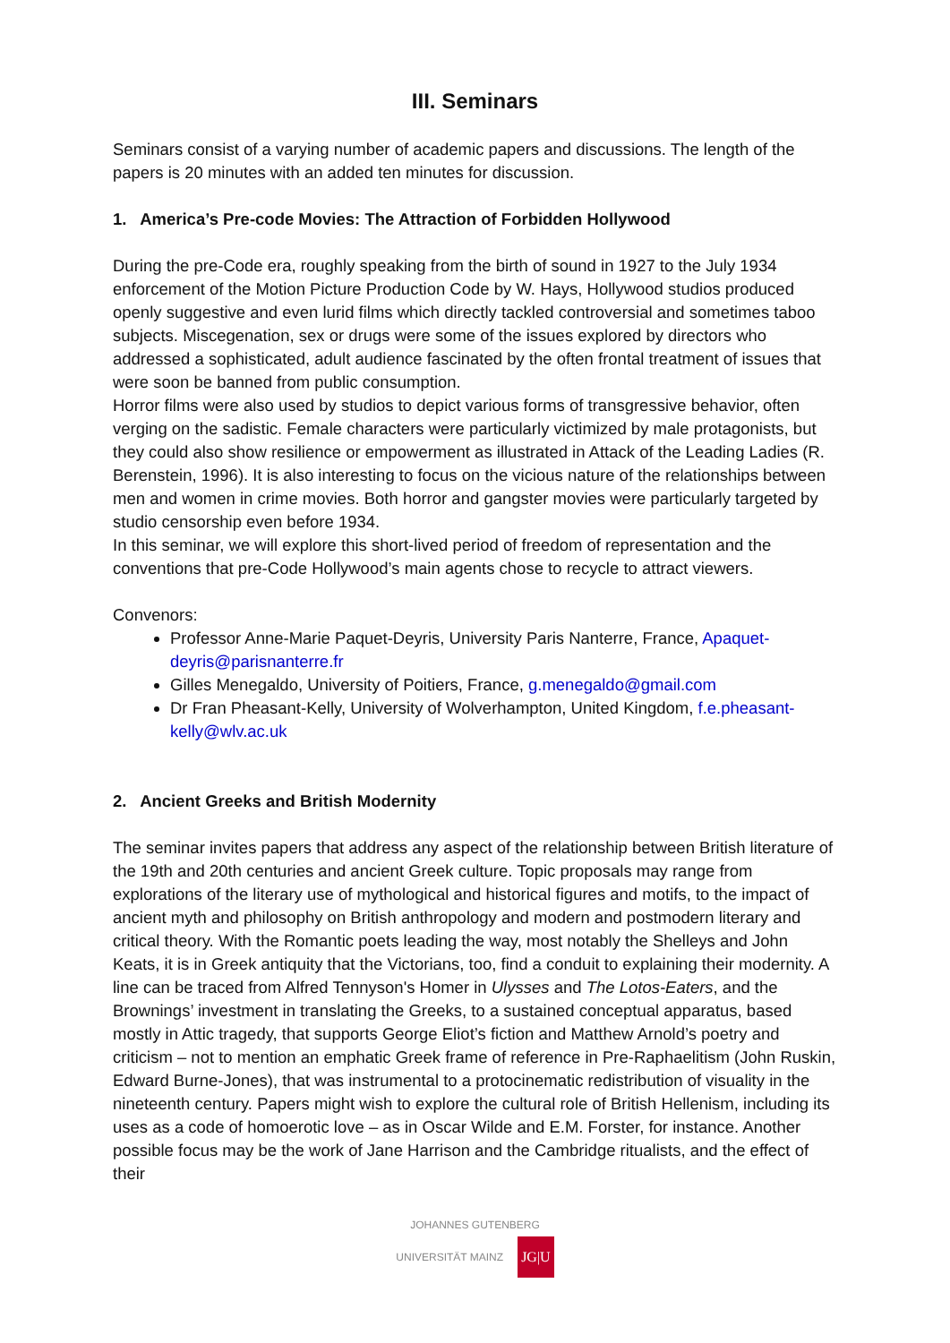III. Seminars
Seminars consist of a varying number of academic papers and discussions. The length of the papers is 20 minutes with an added ten minutes for discussion.
1. America’s Pre-code Movies: The Attraction of Forbidden Hollywood
During the pre-Code era, roughly speaking from the birth of sound in 1927 to the July 1934 enforcement of the Motion Picture Production Code by W. Hays, Hollywood studios produced openly suggestive and even lurid films which directly tackled controversial and sometimes taboo subjects. Miscegenation, sex or drugs were some of the issues explored by directors who addressed a sophisticated, adult audience fascinated by the often frontal treatment of issues that were soon be banned from public consumption.
Horror films were also used by studios to depict various forms of transgressive behavior, often verging on the sadistic. Female characters were particularly victimized by male protagonists, but they could also show resilience or empowerment as illustrated in Attack of the Leading Ladies (R. Berenstein, 1996). It is also interesting to focus on the vicious nature of the relationships between men and women in crime movies. Both horror and gangster movies were particularly targeted by studio censorship even before 1934.
In this seminar, we will explore this short-lived period of freedom of representation and the conventions that pre-Code Hollywood’s main agents chose to recycle to attract viewers.
Convenors:
Professor Anne-Marie Paquet-Deyris, University Paris Nanterre, France, Apaquet-deyris@parisnanterre.fr
Gilles Menegaldo, University of Poitiers, France, g.menegaldo@gmail.com
Dr Fran Pheasant-Kelly, University of Wolverhampton, United Kingdom, f.e.pheasant-kelly@wlv.ac.uk
2. Ancient Greeks and British Modernity
The seminar invites papers that address any aspect of the relationship between British literature of the 19th and 20th centuries and ancient Greek culture. Topic proposals may range from explorations of the literary use of mythological and historical figures and motifs, to the impact of ancient myth and philosophy on British anthropology and modern and postmodern literary and critical theory. With the Romantic poets leading the way, most notably the Shelleys and John Keats, it is in Greek antiquity that the Victorians, too, find a conduit to explaining their modernity. A line can be traced from Alfred Tennyson's Homer in Ulysses and The Lotos-Eaters, and the Brownings’ investment in translating the Greeks, to a sustained conceptual apparatus, based mostly in Attic tragedy, that supports George Eliot’s fiction and Matthew Arnold’s poetry and criticism – not to mention an emphatic Greek frame of reference in Pre-Raphaelitism (John Ruskin, Edward Burne-Jones), that was instrumental to a protocinematic redistribution of visuality in the nineteenth century. Papers might wish to explore the cultural role of British Hellenism, including its uses as a code of homoerotic love – as in Oscar Wilde and E.M. Forster, for instance. Another possible focus may be the work of Jane Harrison and the Cambridge ritualists, and the effect of their
JOHANNES GUTENBERG
UNIVERSITÄT MAINZ JG|U